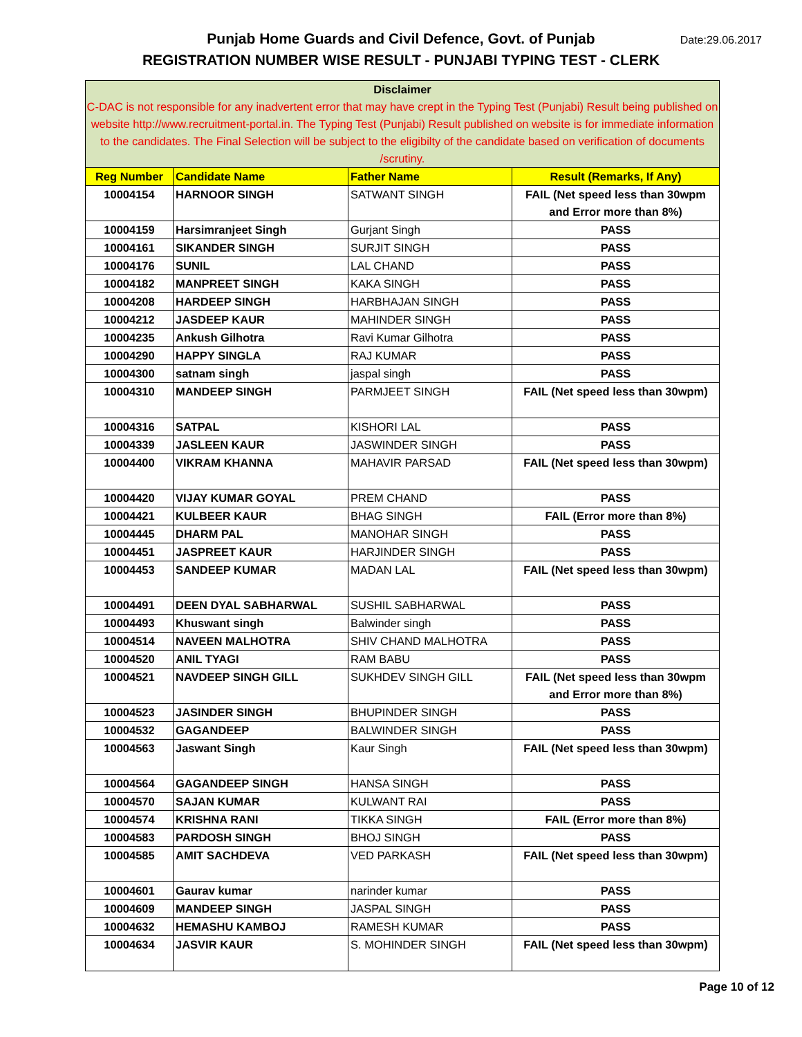Punjab Home Guards and Civil Defence, Govt. of Punjab
REGISTRATION NUMBER WISE RESULT - PUNJABI TYPING TEST - CLERK
Date:29.06.2017
| Disclaimer C-DAC is not responsible for any inadvertent error that may have crept in the Typing Test (Punjabi) Result being published on website http://www.recruitment-portal.in. The Typing Test (Punjabi) Result published on website is for immediate information to the candidates. The Final Selection will be subject to the eligibilty of the candidate based on verification of documents /scrutiny. | | | |
| Reg Number | Candidate Name | Father Name | Result (Remarks, If Any) |
| 10004154 | HARNOOR SINGH | SATWANT SINGH | FAIL (Net speed less than 30wpm and Error more than 8%) |
| 10004159 | Harsimranjeet Singh | Gurjant Singh | PASS |
| 10004161 | SIKANDER SINGH | SURJIT SINGH | PASS |
| 10004176 | SUNIL | LAL CHAND | PASS |
| 10004182 | MANPREET SINGH | KAKA SINGH | PASS |
| 10004208 | HARDEEP SINGH | HARBHAJAN SINGH | PASS |
| 10004212 | JASDEEP KAUR | MAHINDER SINGH | PASS |
| 10004235 | Ankush Gilhotra | Ravi Kumar Gilhotra | PASS |
| 10004290 | HAPPY SINGLA | RAJ KUMAR | PASS |
| 10004300 | satnam singh | jaspal singh | PASS |
| 10004310 | MANDEEP SINGH | PARMJEET SINGH | FAIL (Net speed less than 30wpm) |
| 10004316 | SATPAL | KISHORI LAL | PASS |
| 10004339 | JASLEEN KAUR | JASWINDER SINGH | PASS |
| 10004400 | VIKRAM KHANNA | MAHAVIR PARSAD | FAIL (Net speed less than 30wpm) |
| 10004420 | VIJAY KUMAR GOYAL | PREM CHAND | PASS |
| 10004421 | KULBEER KAUR | BHAG SINGH | FAIL (Error more than 8%) |
| 10004445 | DHARM PAL | MANOHAR SINGH | PASS |
| 10004451 | JASPREET KAUR | HARJINDER SINGH | PASS |
| 10004453 | SANDEEP KUMAR | MADAN LAL | FAIL (Net speed less than 30wpm) |
| 10004491 | DEEN DYAL SABHARWAL | SUSHIL SABHARWAL | PASS |
| 10004493 | Khuswant singh | Balwinder singh | PASS |
| 10004514 | NAVEEN MALHOTRA | SHIV CHAND MALHOTRA | PASS |
| 10004520 | ANIL TYAGI | RAM BABU | PASS |
| 10004521 | NAVDEEP SINGH GILL | SUKHDEV SINGH GILL | FAIL (Net speed less than 30wpm and Error more than 8%) |
| 10004523 | JASINDER SINGH | BHUPINDER SINGH | PASS |
| 10004532 | GAGANDEEP | BALWINDER SINGH | PASS |
| 10004563 | Jaswant Singh | Kaur Singh | FAIL (Net speed less than 30wpm) |
| 10004564 | GAGANDEEP SINGH | HANSA SINGH | PASS |
| 10004570 | SAJAN KUMAR | KULWANT RAI | PASS |
| 10004574 | KRISHNA RANI | TIKKA SINGH | FAIL (Error more than 8%) |
| 10004583 | PARDOSH SINGH | BHOJ SINGH | PASS |
| 10004585 | AMIT SACHDEVA | VED PARKASH | FAIL (Net speed less than 30wpm) |
| 10004601 | Gaurav kumar | narinder kumar | PASS |
| 10004609 | MANDEEP SINGH | JASPAL SINGH | PASS |
| 10004632 | HEMASHU KAMBOJ | RAMESH KUMAR | PASS |
| 10004634 | JASVIR KAUR | S. MOHINDER SINGH | FAIL (Net speed less than 30wpm) |
Page 10 of 12